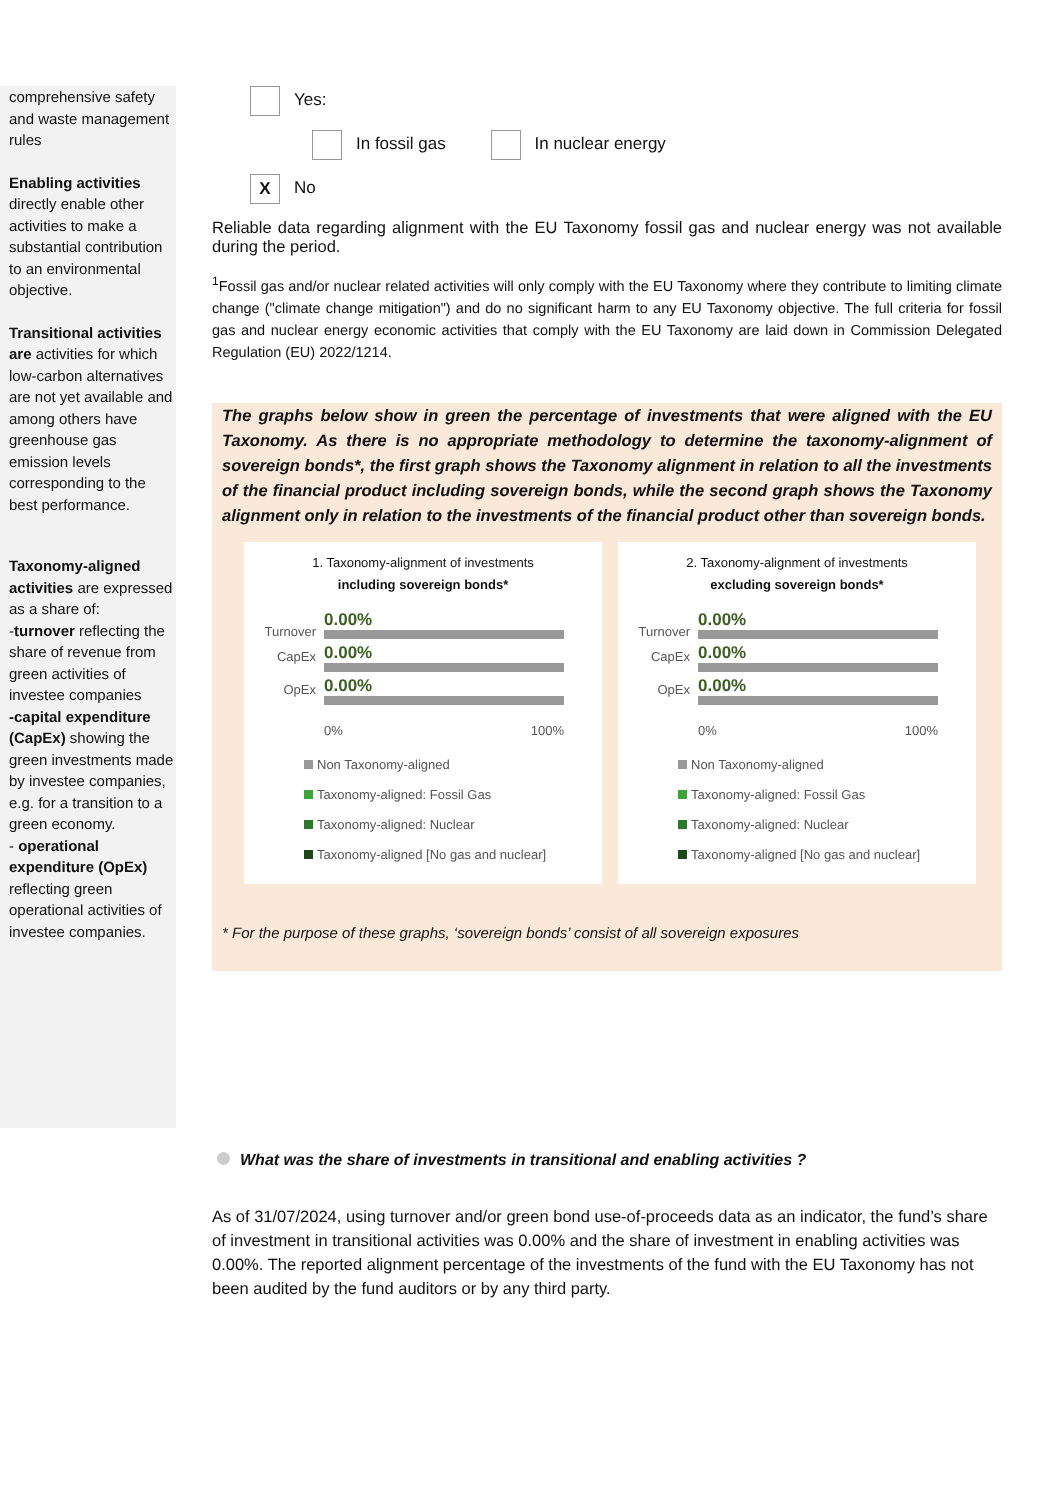comprehensive safety and waste management rules
Enabling activities directly enable other activities to make a substantial contribution to an environmental objective.
Transitional activities are activities for which low-carbon alternatives are not yet available and among others have greenhouse gas emission levels corresponding to the best performance.
Taxonomy-aligned activities are expressed as a share of:
-turnover reflecting the share of revenue from green activities of investee companies
-capital expenditure (CapEx) showing the green investments made by investee companies, e.g. for a transition to a green economy.
- operational expenditure (OpEx) reflecting green operational activities of investee companies.
Yes:
In fossil gas In nuclear energy
X No
Reliable data regarding alignment with the EU Taxonomy fossil gas and nuclear energy was not available during the period.
<sup>1</sup> Fossil gas and/or nuclear related activities will only comply with the EU Taxonomy where they contribute to limiting climate change ("climate change mitigation") and do no significant harm to any EU Taxonomy objective. The full criteria for fossil gas and nuclear energy economic activities that comply with the EU Taxonomy are laid down in Commission Delegated Regulation (EU) 2022/1214.
The graphs below show in green the percentage of investments that were aligned with the EU Taxonomy. As there is no appropriate methodology to determine the taxonomy-alignment of sovereign bonds*, the first graph shows the Taxonomy alignment in relation to all the investments of the financial product including sovereign bonds, while the second graph shows the Taxonomy alignment only in relation to the investments of the financial product other than sovereign bonds.
1. Taxonomy-alignment of investments
including sovereign bonds*
Turnover
0.00%
CapEx
0.00%
OpEx
0.00%
0% 100%
Non Taxonomy-aligned
Taxonomy-aligned: Fossil Gas
Taxonomy-aligned: Nuclear
Taxonomy-aligned [No gas and nuclear]
2. Taxonomy-alignment of investments
excluding sovereign bonds*
Turnover
0.00%
CapEx
0.00%
OpEx
0.00%
0% 100%
Non Taxonomy-aligned
Taxonomy-aligned: Fossil Gas
Taxonomy-aligned: Nuclear
Taxonomy-aligned [No gas and nuclear]
* For the purpose of these graphs, ‘sovereign bonds’ consist of all sovereign exposures
What was the share of investments in transitional and enabling activities ?
As of 31/07/2024, using turnover and/or green bond use-of-proceeds data as an indicator, the fund’s share of investment in transitional activities was 0.00% and the share of investment in enabling activities was 0.00%. The reported alignment percentage of the investments of the fund with the EU Taxonomy has not been audited by the fund auditors or by any third party.